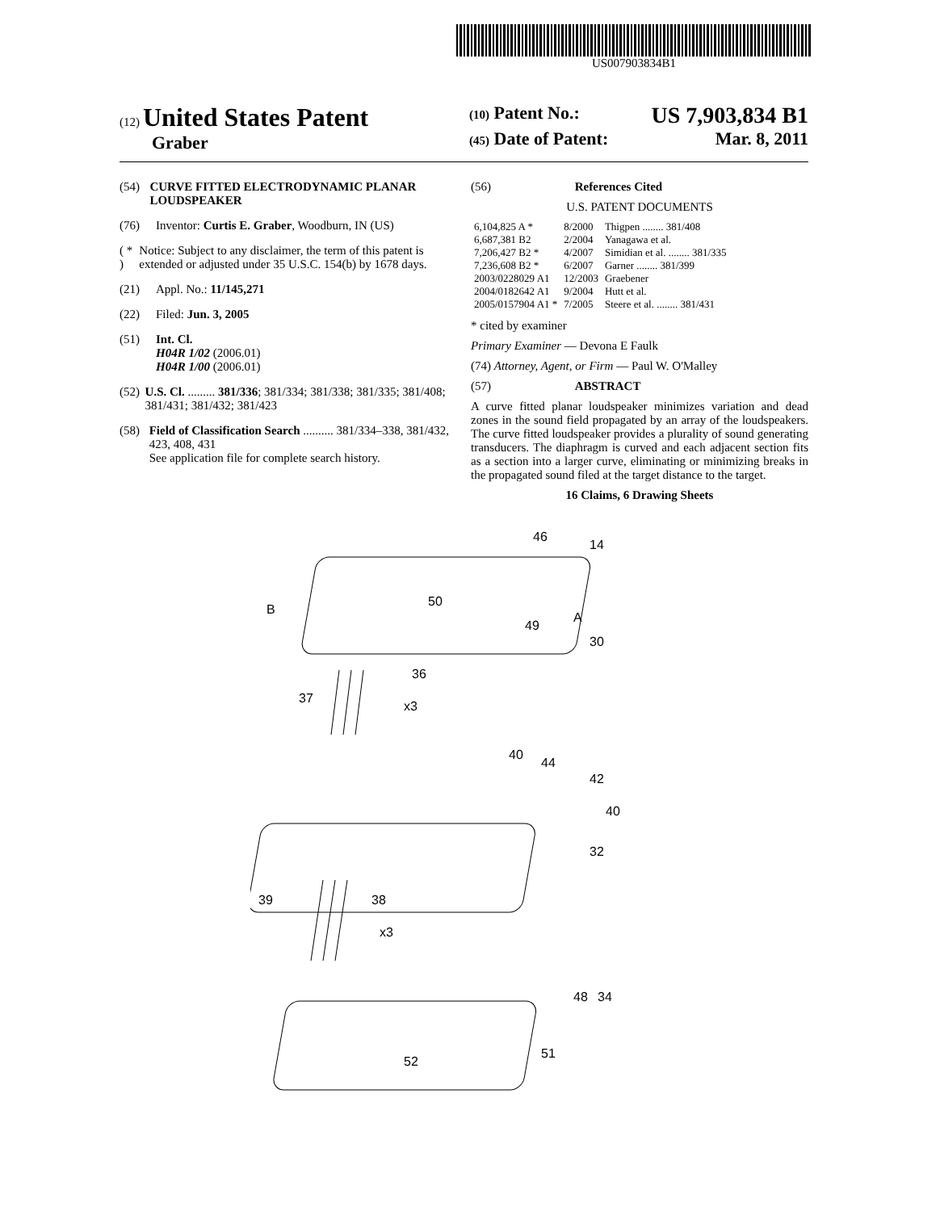US007903834B1
(12) United States Patent
Graber
(10) Patent No.: US 7,903,834 B1
(45) Date of Patent: Mar. 8, 2011
(54) CURVE FITTED ELECTRODYNAMIC PLANAR LOUDSPEAKER
(76) Inventor: Curtis E. Graber, Woodburn, IN (US)
( * ) Notice: Subject to any disclaimer, the term of this patent is extended or adjusted under 35 U.S.C. 154(b) by 1678 days.
(21) Appl. No.: 11/145,271
(22) Filed: Jun. 3, 2005
(51) Int. Cl.
H04R 1/02 (2006.01)
H04R 1/00 (2006.01)
(52) U.S. Cl. ......... 381/336; 381/334; 381/338; 381/335; 381/408; 381/431; 381/432; 381/423
(58) Field of Classification Search .......... 381/334–338, 381/432, 423, 408, 431
See application file for complete search history.
(56) References Cited
U.S. PATENT DOCUMENTS
| 6,104,825 A * | 8/2000 | Thigpen ........ 381/408 |
| 6,687,381 B2 | 2/2004 | Yanagawa et al. |
| 7,206,427 B2 * | 4/2007 | Simidian et al. ........ 381/335 |
| 7,236,608 B2 * | 6/2007 | Garner ........ 381/399 |
| 2003/0228029 A1 | 12/2003 | Graebener |
| 2004/0182642 A1 | 9/2004 | Hutt et al. |
| 2005/0157904 A1 * | 7/2005 | Steere et al. ........ 381/431 |
* cited by examiner
Primary Examiner — Devona E Faulk
(74) Attorney, Agent, or Firm — Paul W. O'Malley
(57) ABSTRACT
A curve fitted planar loudspeaker minimizes variation and dead zones in the sound field propagated by an array of the loudspeakers. The curve fitted loudspeaker provides a plurality of sound generating transducers. The diaphragm is curved and each adjacent section fits as a section into a larger curve, eliminating or minimizing breaks in the propagated sound filed at the target distance to the target.
16 Claims, 6 Drawing Sheets
46
14
B
A
30
36
x3
37
40
44
42
40
32
39
38
x3
48
34
52
51
50
49